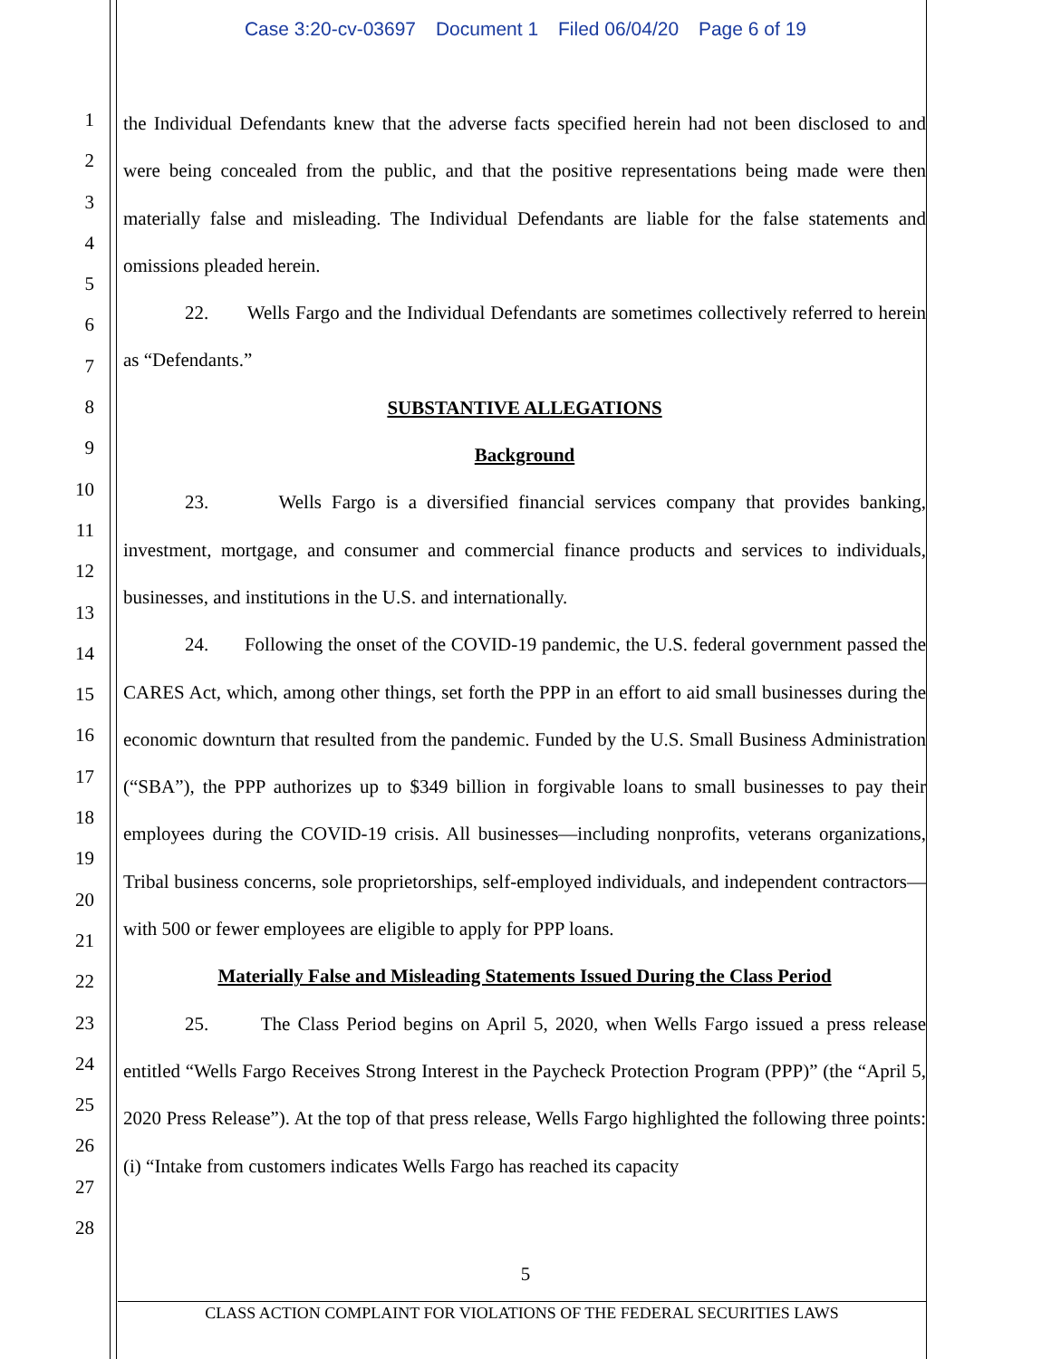Case 3:20-cv-03697 Document 1 Filed 06/04/20 Page 6 of 19
1
2
3
4
5
6
7
8
9
10
11
12
13
14
15
16
17
18
19
20
21
22
23
24
25
26
27
28
the Individual Defendants knew that the adverse facts specified herein had not been disclosed to and were being concealed from the public, and that the positive representations being made were then materially false and misleading. The Individual Defendants are liable for the false statements and omissions pleaded herein.
22. Wells Fargo and the Individual Defendants are sometimes collectively referred to herein as “Defendants.”
SUBSTANTIVE ALLEGATIONS
Background
23. Wells Fargo is a diversified financial services company that provides banking, investment, mortgage, and consumer and commercial finance products and services to individuals, businesses, and institutions in the U.S. and internationally.
24. Following the onset of the COVID-19 pandemic, the U.S. federal government passed the CARES Act, which, among other things, set forth the PPP in an effort to aid small businesses during the economic downturn that resulted from the pandemic. Funded by the U.S. Small Business Administration (“SBA”), the PPP authorizes up to $349 billion in forgivable loans to small businesses to pay their employees during the COVID-19 crisis. All businesses—including nonprofits, veterans organizations, Tribal business concerns, sole proprietorships, self-employed individuals, and independent contractors—with 500 or fewer employees are eligible to apply for PPP loans.
Materially False and Misleading Statements Issued During the Class Period
25. The Class Period begins on April 5, 2020, when Wells Fargo issued a press release entitled “Wells Fargo Receives Strong Interest in the Paycheck Protection Program (PPP)” (the “April 5, 2020 Press Release”). At the top of that press release, Wells Fargo highlighted the following three points: (i) “Intake from customers indicates Wells Fargo has reached its capacity
5
CLASS ACTION COMPLAINT FOR VIOLATIONS OF THE FEDERAL SECURITIES LAWS